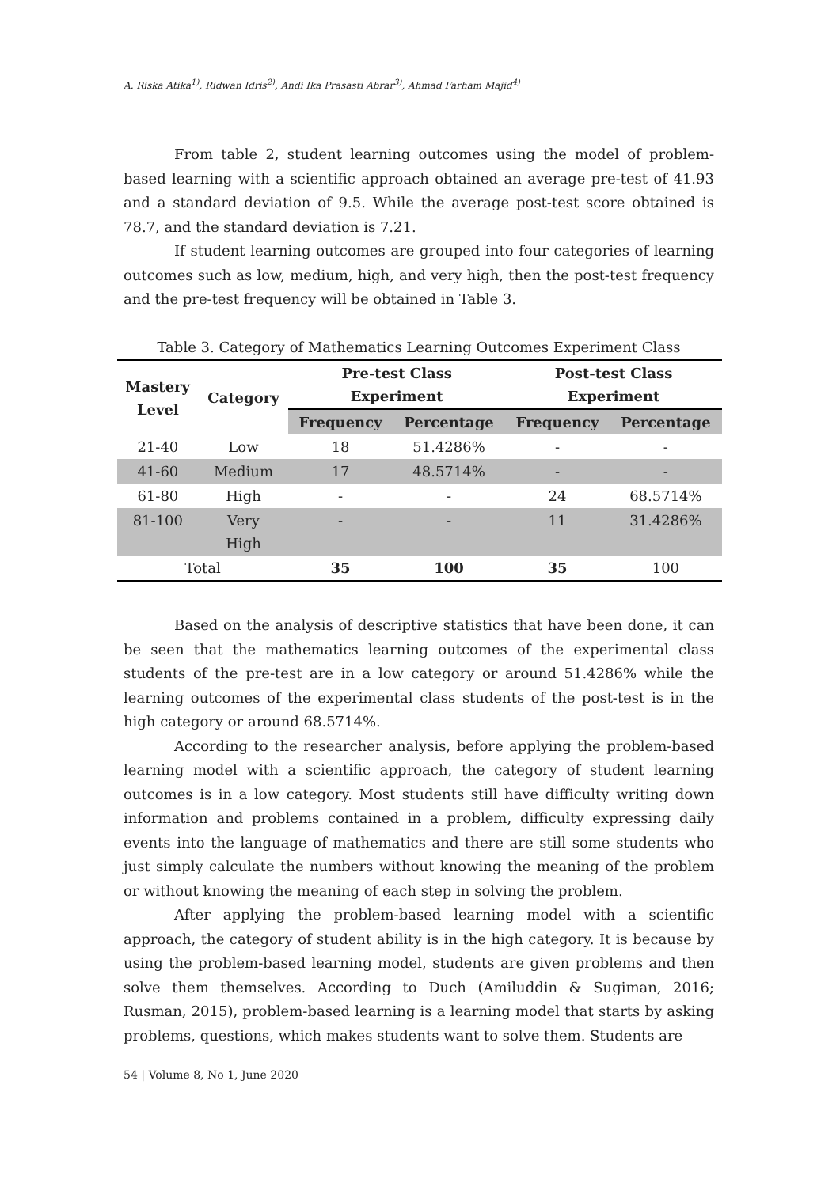A. Riska Atika<sup>1)</sup>, Ridwan Idris<sup>2)</sup>, Andi Ika Prasasti Abrar<sup>3)</sup>, Ahmad Farham Majid<sup>4)</sup>
From table 2, student learning outcomes using the model of problem-based learning with a scientific approach obtained an average pre-test of 41.93 and a standard deviation of 9.5. While the average post-test score obtained is 78.7, and the standard deviation is 7.21.
If student learning outcomes are grouped into four categories of learning outcomes such as low, medium, high, and very high, then the post-test frequency and the pre-test frequency will be obtained in Table 3.
Table 3. Category of Mathematics Learning Outcomes Experiment Class
| Mastery Level | Category | Pre-test Class Experiment | | Post-test Class Experiment | |
| --- | --- | --- | --- | --- | --- |
| | | Frequency | Percentage | Frequency | Percentage |
| 21-40 | Low | 18 | 51.4286% | - | - |
| 41-60 | Medium | 17 | 48.5714% | - | - |
| 61-80 | High | - | - | 24 | 68.5714% |
| 81-100 | Very High | - | - | 11 | 31.4286% |
| Total | | 35 | 100 | 35 | 100 |
Based on the analysis of descriptive statistics that have been done, it can be seen that the mathematics learning outcomes of the experimental class students of the pre-test are in a low category or around 51.4286% while the learning outcomes of the experimental class students of the post-test is in the high category or around 68.5714%.
According to the researcher analysis, before applying the problem-based learning model with a scientific approach, the category of student learning outcomes is in a low category. Most students still have difficulty writing down information and problems contained in a problem, difficulty expressing daily events into the language of mathematics and there are still some students who just simply calculate the numbers without knowing the meaning of the problem or without knowing the meaning of each step in solving the problem.
After applying the problem-based learning model with a scientific approach, the category of student ability is in the high category. It is because by using the problem-based learning model, students are given problems and then solve them themselves. According to Duch (Amiluddin & Sugiman, 2016; Rusman, 2015), problem-based learning is a learning model that starts by asking problems, questions, which makes students want to solve them. Students are
54 | Volume 8, No 1, June 2020